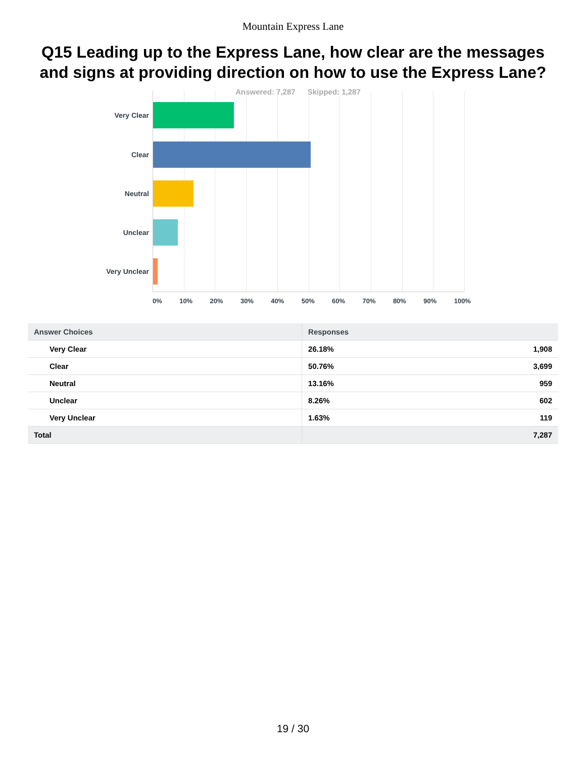Mountain Express Lane
Q15 Leading up to the Express Lane, how clear are the messages and signs at providing direction on how to use the Express Lane?
Answered: 7,287 Skipped: 1,287
Very Clear
Clear
Neutral
Unclear
Very Unclear
0% 10% 20% 30% 40% 50% 60% 70% 80% 90% 100%
| Answer Choices | Responses | |
| --- | --- | --- |
| Very Clear | 26.18% | 1,908 |
| Clear | 50.76% | 3,699 |
| Neutral | 13.16% | 959 |
| Unclear | 8.26% | 602 |
| Very Unclear | 1.63% | 119 |
| Total | | 7,287 |
19 / 30